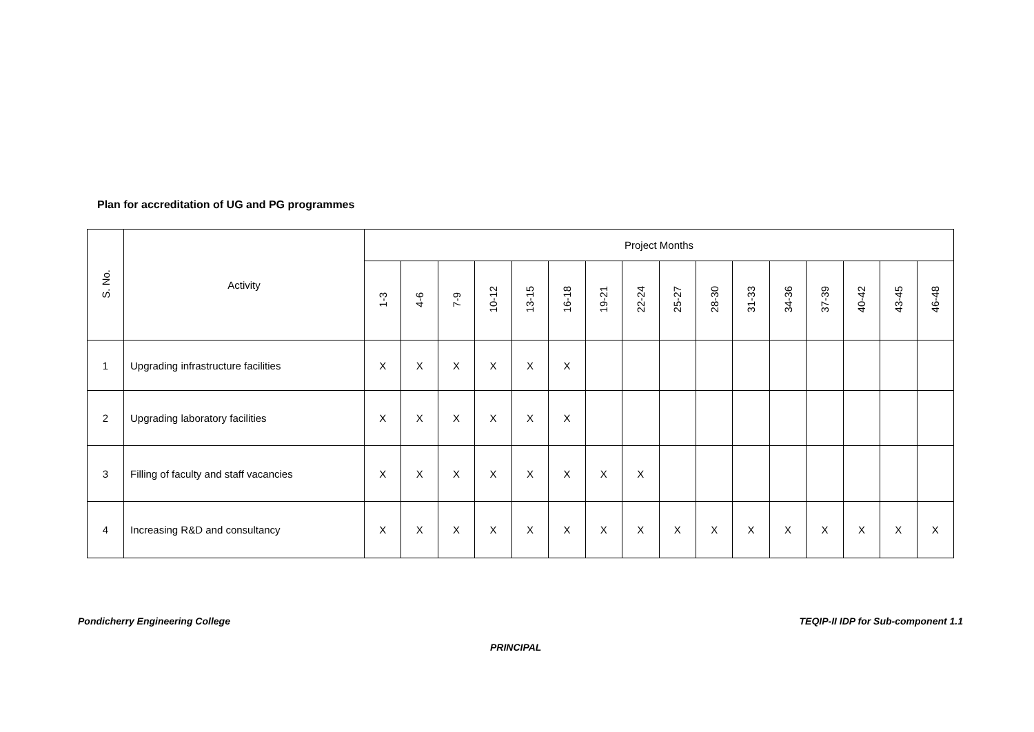Plan for accreditation of UG and PG programmes
| S. No. | Activity | Project Months | | | | | | | | | | | | | | | |
| --- | --- | --- | --- | --- | --- | --- | --- | --- | --- | --- | --- | --- | --- | --- | --- | --- | --- |
| | | 1-3 | 4-6 | 7-9 | 10-12 | 13-15 | 16-18 | 19-21 | 22-24 | 25-27 | 28-30 | 31-33 | 34-36 | 37-39 | 40-42 | 43-45 | 46-48 |
| 1 | Upgrading infrastructure facilities | X | X | X | X | X | X | | | | | | | | | | |
| 2 | Upgrading laboratory facilities | X | X | X | X | X | X | | | | | | | | | | |
| 3 | Filling of faculty and staff vacancies | X | X | X | X | X | X | X | X | | | | | | | | |
| 4 | Increasing R&D and consultancy | X | X | X | X | X | X | X | X | X | X | X | X | X | X | X | X |
Pondicherry Engineering College
TEQIP-II IDP for Sub-component 1.1
PRINCIPAL